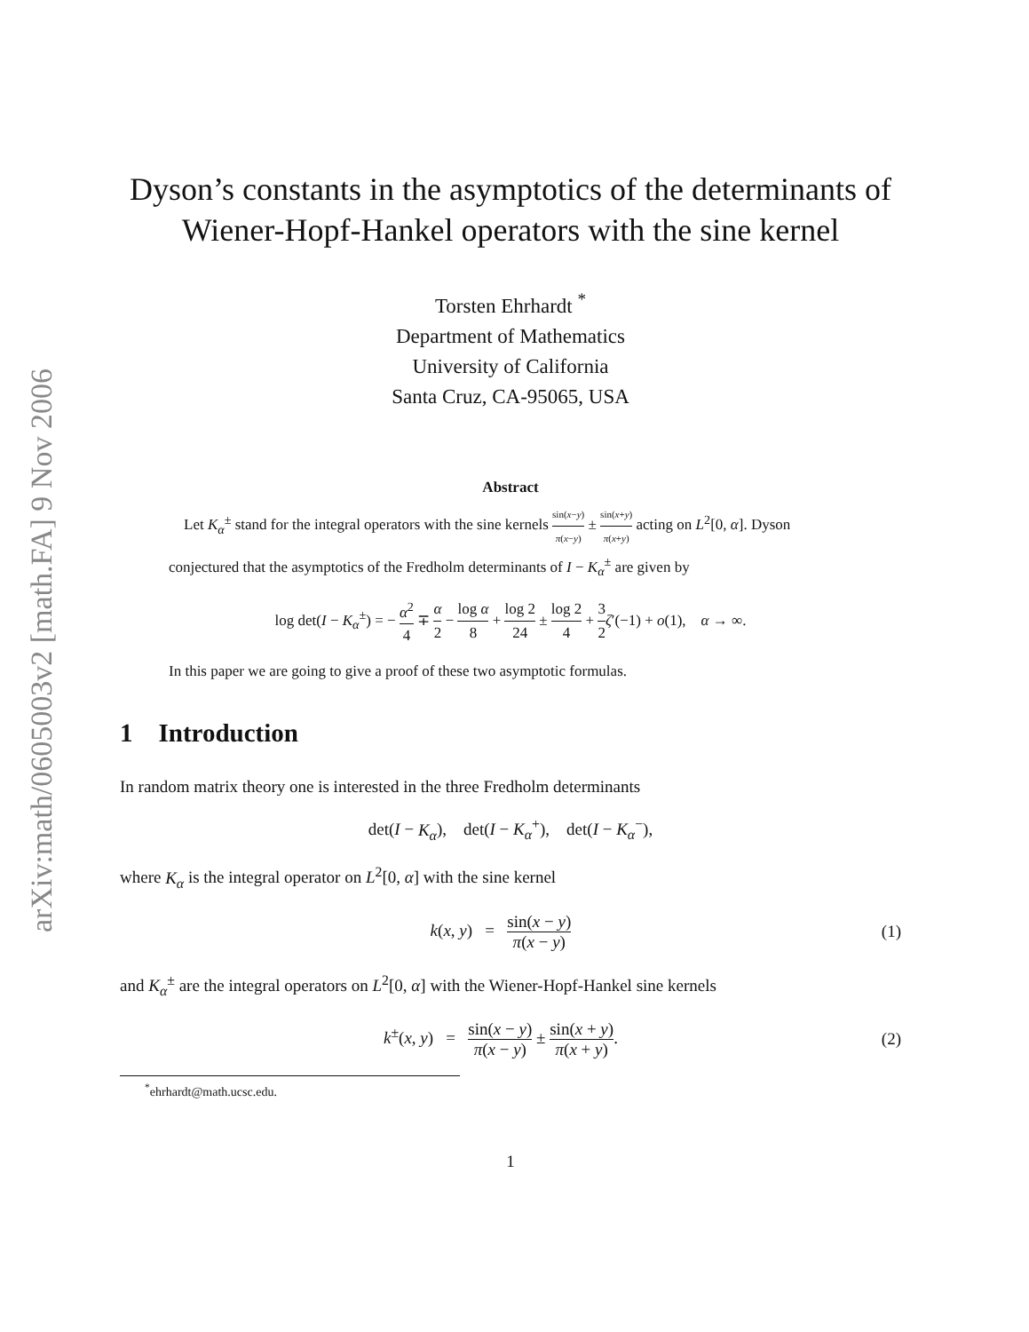arXiv:math/0605003v2 [math.FA] 9 Nov 2006
Dyson’s constants in the asymptotics of the determinants of Wiener-Hopf-Hankel operators with the sine kernel
Torsten Ehrhardt <sup>*</sup>
Department of Mathematics
University of California
Santa Cruz, CA-95065, USA
Abstract
Let K<sub>α</sub><sup>±</sup> stand for the integral operators with the sine kernels sin(x−y) π(x−y) ± sin(x+y) π(x+y) acting on L<sup>2</sup>[0, α]. Dyson conjectured that the asymptotics of the Fredholm determinants of I − K<sub>α</sub><sup>±</sup> are given by
log det(I − K<sub>α</sub><sup>±</sup>) = − α<sup>2</sup> 4 ∓ α 2 − log α 8 + log 2 24 ± log 2 4 + 3 2 ζ′(−1) + o(1), α → ∞.
In this paper we are going to give a proof of these two asymptotic formulas.
1 Introduction
In random matrix theory one is interested in the three Fredholm determinants
det(I − K<sub>α</sub>), det(I − K<sub>α</sub><sup>+</sup>), det(I − K<sub>α</sub><sup>−</sup>),
where K<sub>α</sub> is the integral operator on L<sup>2</sup>[0, α] with the sine kernel
k(x, y) = sin(x − y) π(x − y)
(1)
and K<sub>α</sub><sup>±</sup> are the integral operators on L<sup>2</sup>[0, α] with the Wiener-Hopf-Hankel sine kernels
k<sup>±</sup>(x, y) = sin(x − y) π(x − y) ± sin(x + y) π(x + y).
(2)
<sup>*</sup> ehrhardt@math.ucsc.edu.
1